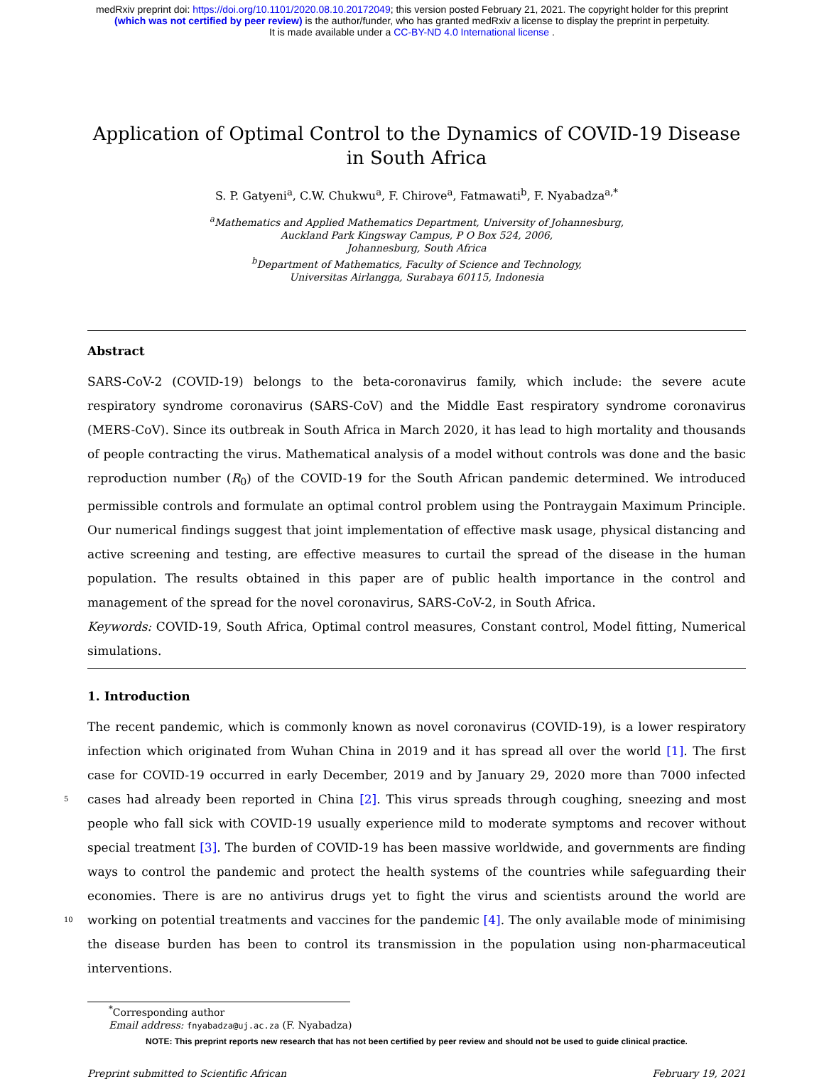medRxiv preprint doi: https://doi.org/10.1101/2020.08.10.20172049; this version posted February 21, 2021. The copyright holder for this preprint
(which was not certified by peer review) is the author/funder, who has granted medRxiv a license to display the preprint in perpetuity.
It is made available under a CC-BY-ND 4.0 International license .
Application of Optimal Control to the Dynamics of COVID-19 Disease in South Africa
S. P. Gatyeni<sup>a</sup>, C.W. Chukwu<sup>a</sup>, F. Chirove<sup>a</sup>, Fatmawati<sup>b</sup>, F. Nyabadza<sup>a,*</sup>
<sup>a</sup> Mathematics and Applied Mathematics Department, University of Johannesburg,
Auckland Park Kingsway Campus, P O Box 524, 2006,
Johannesburg, South Africa
<sup>b</sup> Department of Mathematics, Faculty of Science and Technology,
Universitas Airlangga, Surabaya 60115, Indonesia
Abstract
SARS-CoV-2 (COVID-19) belongs to the beta-coronavirus family, which include: the severe acute respiratory syndrome coronavirus (SARS-CoV) and the Middle East respiratory syndrome coronavirus (MERS-CoV). Since its outbreak in South Africa in March 2020, it has lead to high mortality and thousands of people contracting the virus. Mathematical analysis of a model without controls was done and the basic reproduction number (R<sub>0</sub>) of the COVID-19 for the South African pandemic determined. We introduced permissible controls and formulate an optimal control problem using the Pontraygain Maximum Principle. Our numerical findings suggest that joint implementation of effective mask usage, physical distancing and active screening and testing, are effective measures to curtail the spread of the disease in the human population. The results obtained in this paper are of public health importance in the control and management of the spread for the novel coronavirus, SARS-CoV-2, in South Africa.
Keywords: COVID-19, South Africa, Optimal control measures, Constant control, Model fitting, Numerical simulations.
1. Introduction
The recent pandemic, which is commonly known as novel coronavirus (COVID-19), is a lower respiratory infection which originated from Wuhan China in 2019 and it has spread all over the world [1]. The first case for COVID-19 occurred in early December, 2019 and by January 29, 2020 more than 7000 infected cases had already been 5 reported in China [2]. This virus spreads through coughing, sneezing and most people who fall sick with COVID-19 usually experience mild to moderate symptoms and recover without special treatment [3]. The burden of COVID-19 has been massive worldwide, and governments are finding ways to control the pandemic and protect the health systems of the countries while safeguarding their economies. There is are no antivirus drugs yet to fight the virus and scientists around the world are working on potential treatments and vaccines for the pandemic [4]. 10 The only available mode of minimising the disease burden has been to control its transmission in the population using non-pharmaceutical interventions.
<sup>*</sup> Corresponding author
Email address: fnyabadza@uj.ac.za (F. Nyabadza)
NOTE: This preprint reports new research that has not been certified by peer review and should not be used to guide clinical practice.
Preprint submitted to Scientific African February 19, 2021